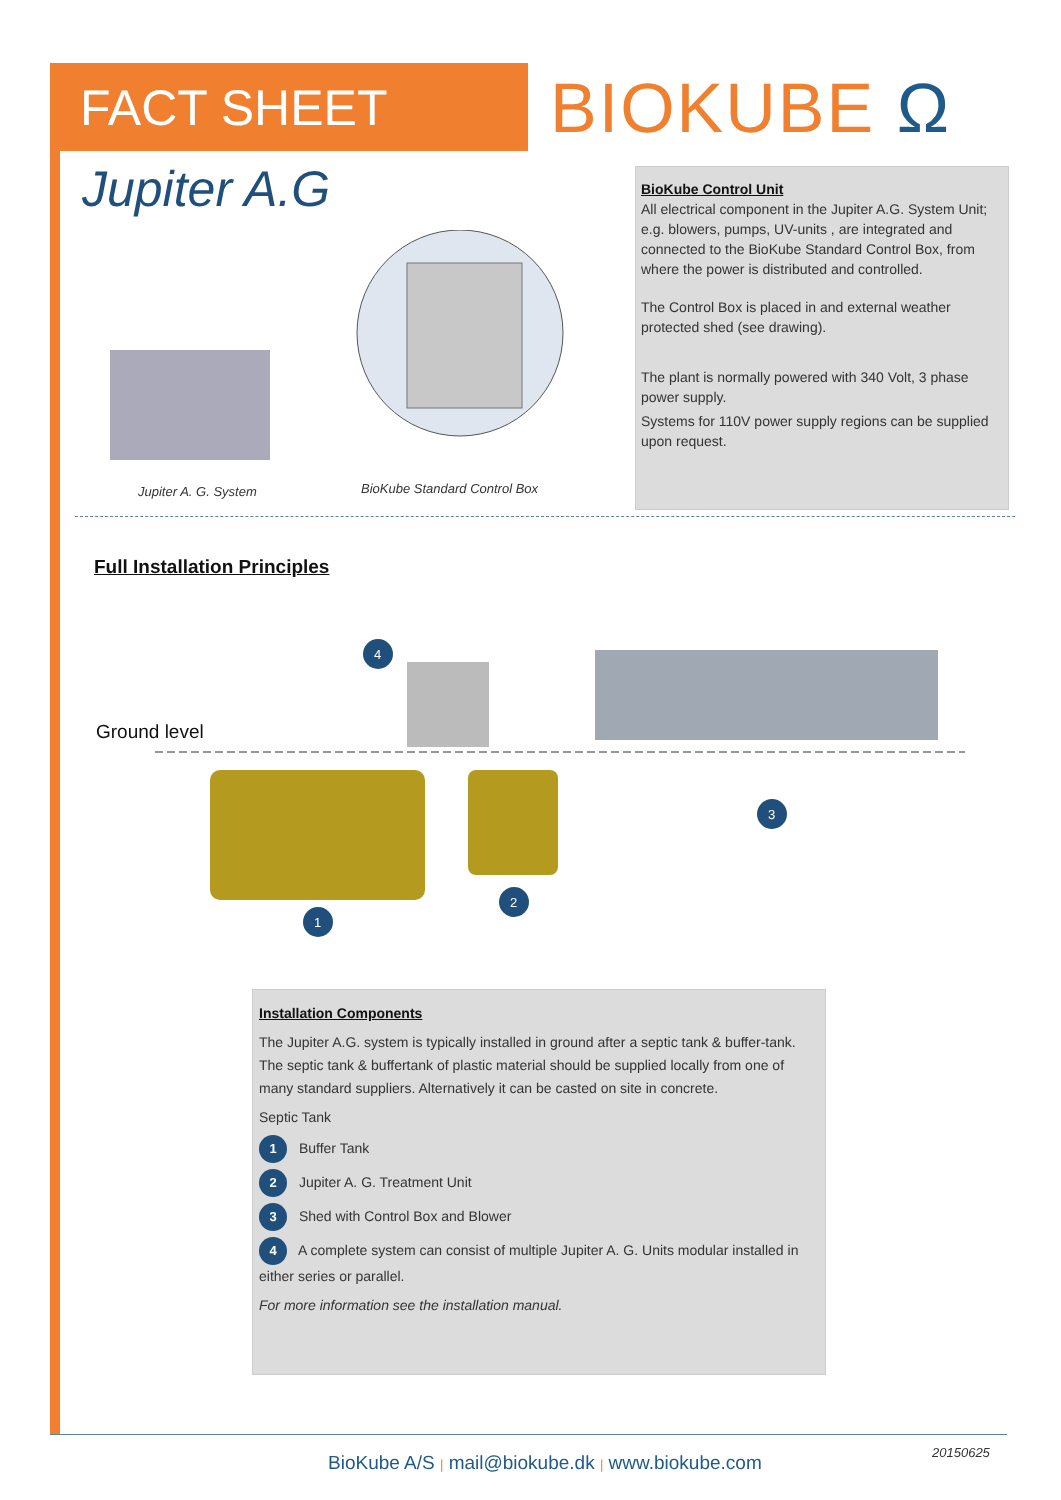FACT SHEET BIOKUBE Ω
Jupiter A.G
Jupiter A. G. System BioKube Standard Control Box
BioKube Control Unit
All electrical component in the Jupiter A.G. System Unit; e.g. blowers, pumps, UV-units , are integrated and connected to the BioKube Standard Control Box, from where the power is distributed and controlled.
The Control Box is placed in and external weather protected shed (see drawing).
The plant is normally powered with 340 Volt, 3 phase power supply.
Systems for 110V power supply regions can be supplied upon request.
Full Installation Principles
Ground level
4
3
2
1
Installation Components
The Jupiter A.G. system is typically installed in ground after a septic tank & buffer-tank. The septic tank & buffertank of plastic material should be supplied locally from one of many standard suppliers. Alternatively it can be casted on site in concrete.
Septic Tank
1 Buffer Tank
2 Jupiter A. G. Treatment Unit
3 Shed with Control Box and Blower
4 A complete system can consist of multiple Jupiter A. G. Units modular installed in either series or parallel.
For more information see the installation manual.
BioKube A/S | mail@biokube.dk | www.biokube.com
20150625